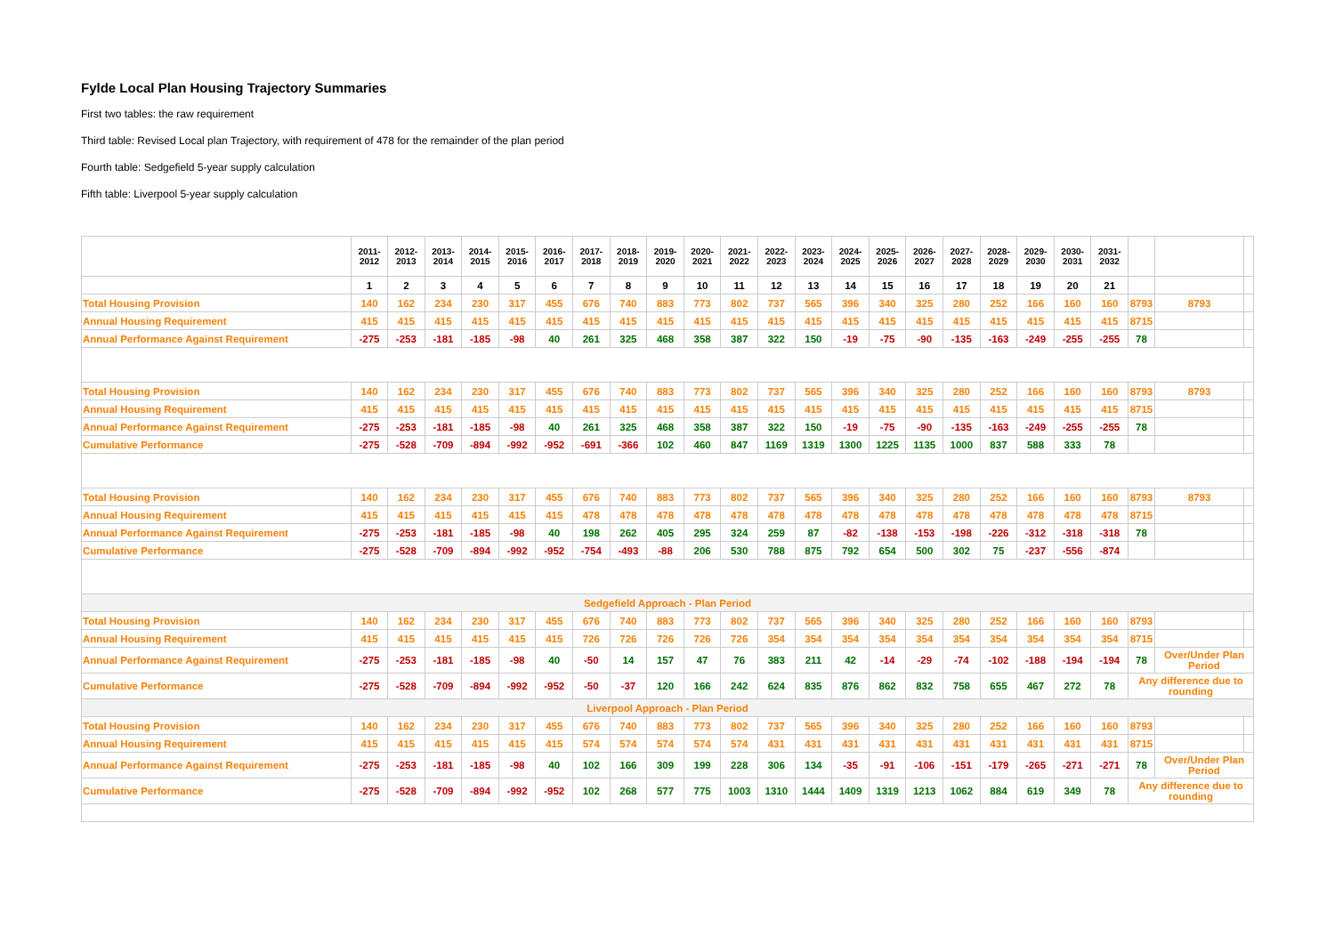Fylde Local Plan Housing Trajectory Summaries
First two tables: the raw requirement
Third table: Revised Local plan Trajectory, with requirement of 478 for the remainder of the plan period
Fourth table: Sedgefield 5-year supply calculation
Fifth table: Liverpool 5-year supply calculation
| | 2011-2012 | 2012-2013 | 2013-2014 | 2014-2015 | 2015-2016 | 2016-2017 | 2017-2018 | 2018-2019 | 2019-2020 | 2020-2021 | 2021-2022 | 2022-2023 | 2023-2024 | 2024-2025 | 2025-2026 | 2026-2027 | 2027-2028 | 2028-2029 | 2029-2030 | 2030-2031 | 2031-2032 | | | |
| --- | --- | --- | --- | --- | --- | --- | --- | --- | --- | --- | --- | --- | --- | --- | --- | --- | --- | --- | --- | --- | --- | --- | --- | --- |
| | 1 | 2 | 3 | 4 | 5 | 6 | 7 | 8 | 9 | 10 | 11 | 12 | 13 | 14 | 15 | 16 | 17 | 18 | 19 | 20 | 21 | | | |
| Total Housing Provision | 140 | 162 | 234 | 230 | 317 | 455 | 676 | 740 | 883 | 773 | 802 | 737 | 565 | 396 | 340 | 325 | 280 | 252 | 166 | 160 | 160 | 8793 | 8793 | |
| Annual Housing Requirement | 415 | 415 | 415 | 415 | 415 | 415 | 415 | 415 | 415 | 415 | 415 | 415 | 415 | 415 | 415 | 415 | 415 | 415 | 415 | 415 | 415 | 8715 | | |
| Annual Performance Against Requirement | -275 | -253 | -181 | -185 | -98 | 40 | 261 | 325 | 468 | 358 | 387 | 322 | 150 | -19 | -75 | -90 | -135 | -163 | -249 | -255 | -255 | 78 | | |
| Total Housing Provision | 140 | 162 | 234 | 230 | 317 | 455 | 676 | 740 | 883 | 773 | 802 | 737 | 565 | 396 | 340 | 325 | 280 | 252 | 166 | 160 | 160 | 8793 | 8793 | |
| Annual Housing Requirement | 415 | 415 | 415 | 415 | 415 | 415 | 415 | 415 | 415 | 415 | 415 | 415 | 415 | 415 | 415 | 415 | 415 | 415 | 415 | 415 | 415 | 8715 | | |
| Annual Performance Against Requirement | -275 | -253 | -181 | -185 | -98 | 40 | 261 | 325 | 468 | 358 | 387 | 322 | 150 | -19 | -75 | -90 | -135 | -163 | -249 | -255 | -255 | 78 | | |
| Cumulative Performance | -275 | -528 | -709 | -894 | -992 | -952 | -691 | -366 | 102 | 460 | 847 | 1169 | 1319 | 1300 | 1225 | 1135 | 1000 | 837 | 588 | 333 | 78 | | | |
| Total Housing Provision | 140 | 162 | 234 | 230 | 317 | 455 | 676 | 740 | 883 | 773 | 802 | 737 | 565 | 396 | 340 | 325 | 280 | 252 | 166 | 160 | 160 | 8793 | 8793 | |
| Annual Housing Requirement | 415 | 415 | 415 | 415 | 415 | 415 | 478 | 478 | 478 | 478 | 478 | 478 | 478 | 478 | 478 | 478 | 478 | 478 | 478 | 478 | 478 | 8715 | | |
| Annual Performance Against Requirement | -275 | -253 | -181 | -185 | -98 | 40 | 198 | 262 | 405 | 295 | 324 | 259 | 87 | -82 | -138 | -153 | -198 | -226 | -312 | -318 | -318 | 78 | | |
| Cumulative Performance | -275 | -528 | -709 | -894 | -992 | -952 | -754 | -493 | -88 | 206 | 530 | 788 | 875 | 792 | 654 | 500 | 302 | 75 | -237 | -556 | -874 | | | |
| Sedgefield Approach - Plan Period | | | | | | | | | | | | | | | | | | | | | | | | |
| Total Housing Provision | 140 | 162 | 234 | 230 | 317 | 455 | 676 | 740 | 883 | 773 | 802 | 737 | 565 | 396 | 340 | 325 | 280 | 252 | 166 | 160 | 160 | 8793 | | |
| Annual Housing Requirement | 415 | 415 | 415 | 415 | 415 | 415 | 726 | 726 | 726 | 726 | 726 | 354 | 354 | 354 | 354 | 354 | 354 | 354 | 354 | 354 | 354 | 8715 | | |
| Annual Performance Against Requirement | -275 | -253 | -181 | -185 | -98 | 40 | -50 | 14 | 157 | 47 | 76 | 383 | 211 | 42 | -14 | -29 | -74 | -102 | -188 | -194 | -194 | 78 | Over/Under Plan Period | |
| Cumulative Performance | -275 | -528 | -709 | -894 | -992 | -952 | -50 | -37 | 120 | 166 | 242 | 624 | 835 | 876 | 862 | 832 | 758 | 655 | 467 | 272 | 78 | Any difference due to rounding | | |
| Liverpool Approach - Plan Period | | | | | | | | | | | | | | | | | | | | | | | | |
| Total Housing Provision | 140 | 162 | 234 | 230 | 317 | 455 | 676 | 740 | 883 | 773 | 802 | 737 | 565 | 396 | 340 | 325 | 280 | 252 | 166 | 160 | 160 | 8793 | | |
| Annual Housing Requirement | 415 | 415 | 415 | 415 | 415 | 415 | 574 | 574 | 574 | 574 | 574 | 431 | 431 | 431 | 431 | 431 | 431 | 431 | 431 | 431 | 431 | 8715 | | |
| Annual Performance Against Requirement | -275 | -253 | -181 | -185 | -98 | 40 | 102 | 166 | 309 | 199 | 228 | 306 | 134 | -35 | -91 | -106 | -151 | -179 | -265 | -271 | -271 | 78 | Over/Under Plan Period | |
| Cumulative Performance | -275 | -528 | -709 | -894 | -992 | -952 | 102 | 268 | 577 | 775 | 1003 | 1310 | 1444 | 1409 | 1319 | 1213 | 1062 | 884 | 619 | 349 | 78 | Any difference due to rounding | | |